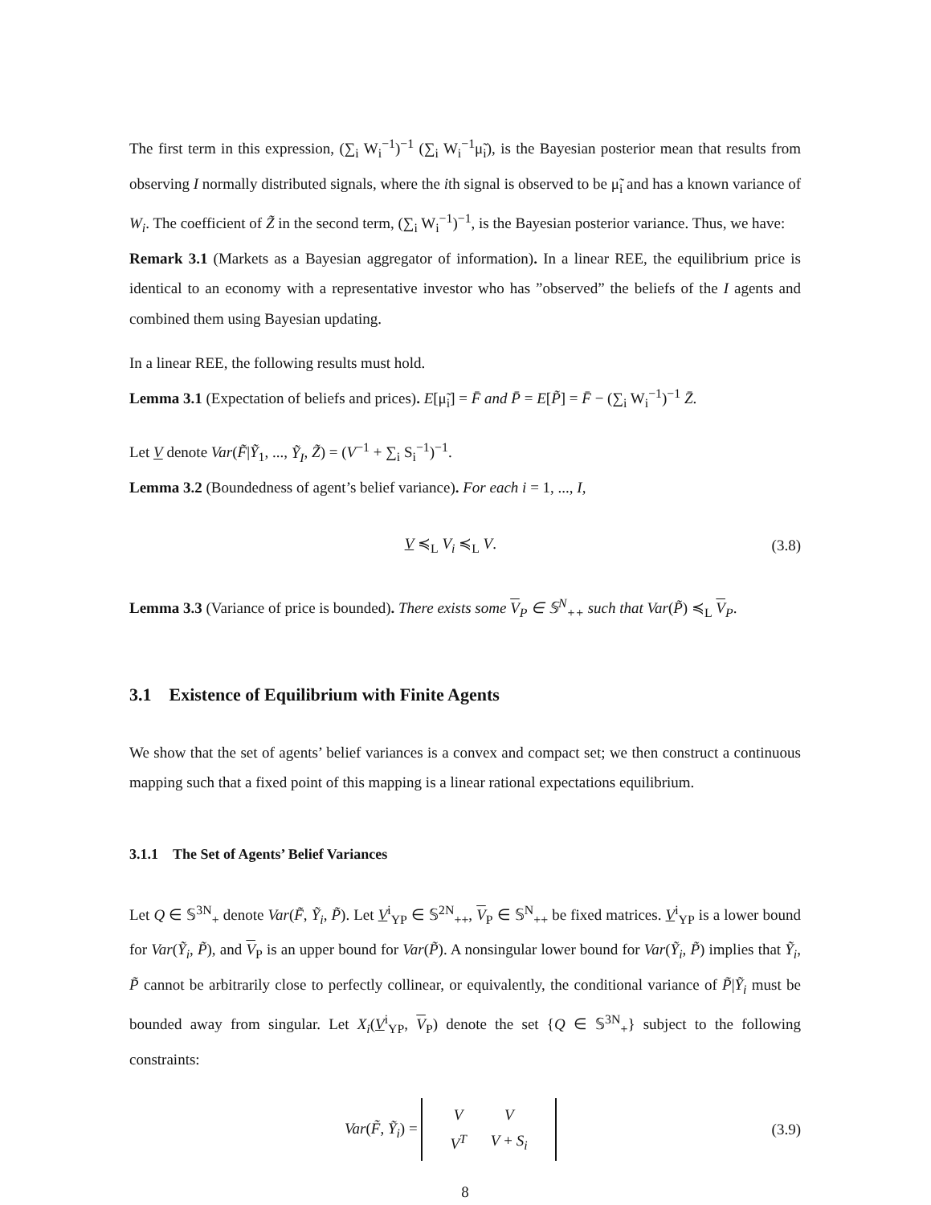The first term in this expression, (∑<sub>i</sub> W<sub>i</sub><sup>−1</sup>)<sup>−1</sup> (∑<sub>i</sub> W<sub>i</sub><sup>−1</sup>μ̃<sub>i</sub>), is the Bayesian posterior mean that results from observing I normally distributed signals, where the ith signal is observed to be μ̃<sub>i</sub> and has a known variance of W<sub>i</sub>. The coefficient of Z̃ in the second term, (∑<sub>i</sub> W<sub>i</sub><sup>−1</sup>)<sup>−1</sup>, is the Bayesian posterior variance. Thus, we have:
Remark 3.1 (Markets as a Bayesian aggregator of information). In a linear REE, the equilibrium price is identical to an economy with a representative investor who has ”observed” the beliefs of the I agents and combined them using Bayesian updating.
In a linear REE, the following results must hold.
Lemma 3.1 (Expectation of beliefs and prices). E[μ̃<sub>i</sub>] = F̄ and P̄ = E[P̃] = F̄ − (∑<sub>i</sub> W<sub>i</sub><sup>−1</sup>)<sup>−1</sup> Z̄.
Let V denote Var(F̃|Ỹ<sub>1</sub>, ..., Ỹ<sub>I</sub>, Z̃) = (V<sup>−1</sup> + ∑<sub>i</sub> S<sub>i</sub><sup>−1</sup>)<sup>−1</sup>.
Lemma 3.2 (Boundedness of agent’s belief variance). For each i = 1, ..., I,
V ≼<sub>L</sub> V<sub>i</sub> ≼<sub>L</sub> V. (3.8)
Lemma 3.3 (Variance of price is bounded). There exists some V<sub>P</sub> ∈ 𝕊<sup>N</sup><sub>++</sub> such that Var(P̃) ≼<sub>L</sub> V<sub>P</sub>.
3.1 Existence of Equilibrium with Finite Agents
We show that the set of agents’ belief variances is a convex and compact set; we then construct a continuous mapping such that a fixed point of this mapping is a linear rational expectations equilibrium.
3.1.1 The Set of Agents’ Belief Variances
Let Q ∈ 𝕊<sup>3N</sup><sub>+</sub> denote Var(F̃, Ỹ<sub>i</sub>, P̃). Let V<sup>i</sup><sub>YP</sub> ∈ 𝕊<sup>2N</sup><sub>++</sub>, V<sub>P</sub> ∈ 𝕊<sup>N</sup><sub>++</sub> be fixed matrices. V<sup>i</sup><sub>YP</sub> is a lower bound for Var(Ỹ<sub>i</sub>, P̃), and V<sub>P</sub> is an upper bound for Var(P̃). A nonsingular lower bound for Var(Ỹ<sub>i</sub>, P̃) implies that Ỹ<sub>i</sub>, P̃ cannot be arbitrarily close to perfectly collinear, or equivalently, the conditional variance of P̃|Ỹ<sub>i</sub> must be bounded away from singular. Let X<sub>i</sub>(V<sup>i</sup><sub>YP</sub>, V<sub>P</sub>) denote the set {Q ∈ 𝕊<sup>3N</sup><sub>+</sub>} subject to the following constraints:
Var(F̃, Ỹ<sub>i</sub>) =
| V | V |
| V<sup>T</sup> | V + S<sub>i</sub> |
(3.9)
8